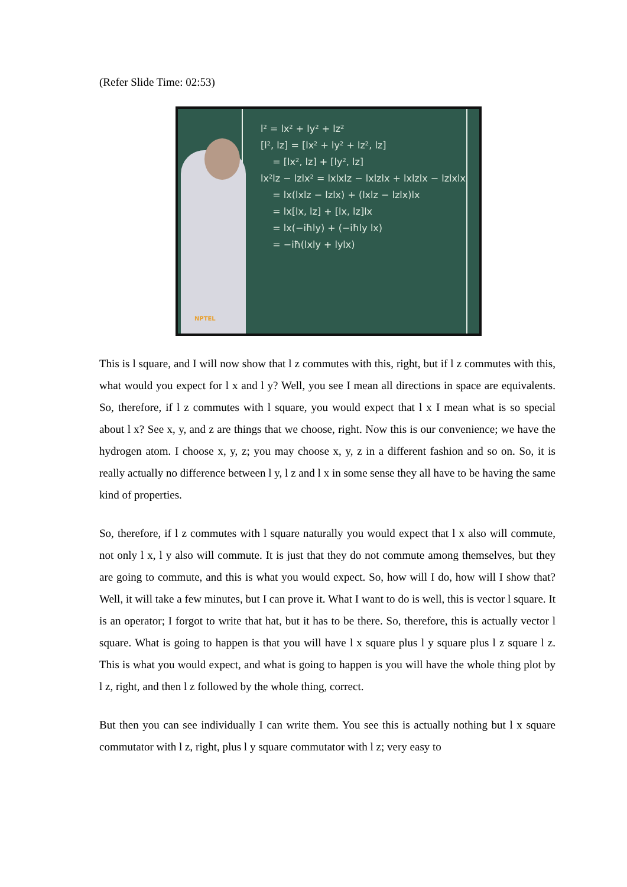(Refer Slide Time: 02:53)
l² = lx² + ly² + lz²
[l², lz] = [lx² + ly² + lz², lz]
= [lx², lz] + [ly², lz]
lx²lz − lzlx² = lxlxlz − lxlzlx + lxlzlx − lzlxlx
= lx(lxlz − lzlx) + (lxlz − lzlx)lx
= lx[lx, lz] + [lx, lz]lx
= lx(−iħly) + (−iħly lx)
= −iħ(lxly + lylx)
NPTEL
This is l square, and I will now show that l z commutes with this, right, but if l z commutes with this, what would you expect for l x and l y? Well, you see I mean all directions in space are equivalents. So, therefore, if l z commutes with l square, you would expect that l x I mean what is so special about l x? See x, y, and z are things that we choose, right. Now this is our convenience; we have the hydrogen atom. I choose x, y, z; you may choose x, y, z in a different fashion and so on. So, it is really actually no difference between l y, l z and l x in some sense they all have to be having the same kind of properties.
So, therefore, if l z commutes with l square naturally you would expect that l x also will commute, not only l x, l y also will commute. It is just that they do not commute among themselves, but they are going to commute, and this is what you would expect. So, how will I do, how will I show that? Well, it will take a few minutes, but I can prove it. What I want to do is well, this is vector l square. It is an operator; I forgot to write that hat, but it has to be there. So, therefore, this is actually vector l square. What is going to happen is that you will have l x square plus l y square plus l z square l z. This is what you would expect, and what is going to happen is you will have the whole thing plot by l z, right, and then l z followed by the whole thing, correct.
But then you can see individually I can write them. You see this is actually nothing but l x square commutator with l z, right, plus l y square commutator with l z; very easy to